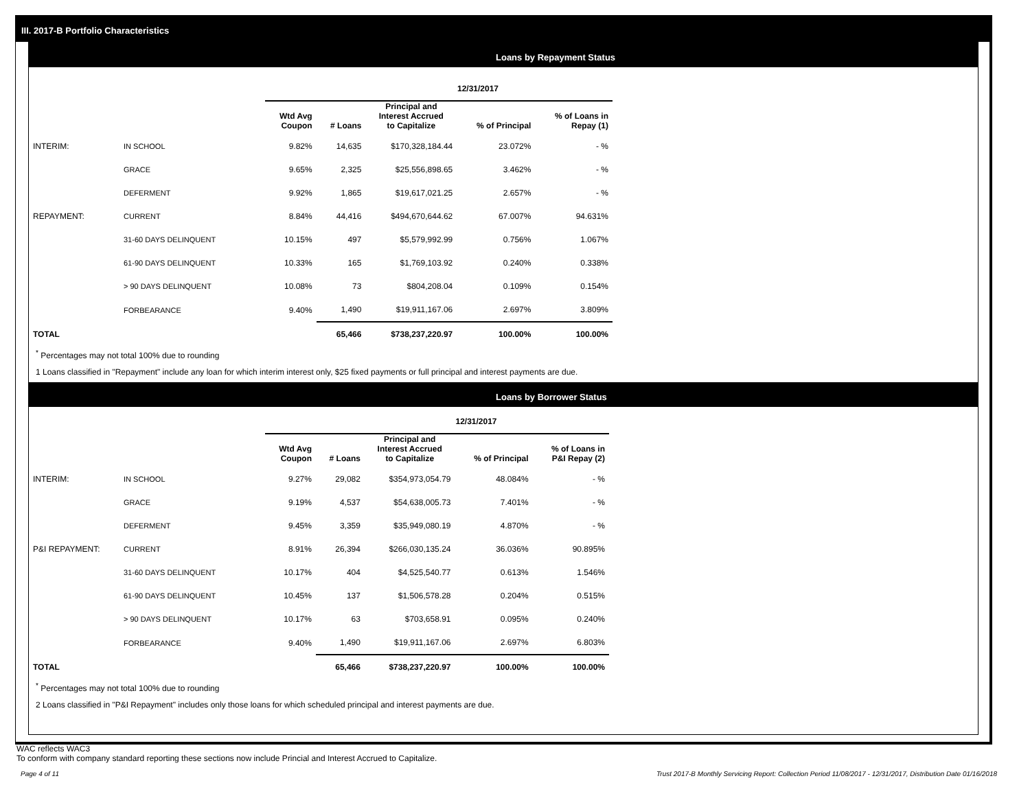III. 2017-B Portfolio Characteristics
Loans by Repayment Status
| | | 12/31/2017 | | | | |
| | | Wtd Avg Coupon | # Loans | Principal and Interest Accrued to Capitalize | % of Principal | % of Loans in Repay (1) |
| INTERIM: | IN SCHOOL | 9.82% | 14,635 | $170,328,184.44 | 23.072% | - % |
| | GRACE | 9.65% | 2,325 | $25,556,898.65 | 3.462% | - % |
| | DEFERMENT | 9.92% | 1,865 | $19,617,021.25 | 2.657% | - % |
| REPAYMENT: | CURRENT | 8.84% | 44,416 | $494,670,644.62 | 67.007% | 94.631% |
| | 31-60 DAYS DELINQUENT | 10.15% | 497 | $5,579,992.99 | 0.756% | 1.067% |
| | 61-90 DAYS DELINQUENT | 10.33% | 165 | $1,769,103.92 | 0.240% | 0.338% |
| | > 90 DAYS DELINQUENT | 10.08% | 73 | $804,208.04 | 0.109% | 0.154% |
| | FORBEARANCE | 9.40% | 1,490 | $19,911,167.06 | 2.697% | 3.809% |
| TOTAL | | | 65,466 | $738,237,220.97 | 100.00% | 100.00% |
<sup>*</sup> Percentages may not total 100% due to rounding
1 Loans classified in "Repayment" include any loan for which interim interest only, $25 fixed payments or full principal and interest payments are due.
Loans by Borrower Status
| | | 12/31/2017 | | | | |
| | | Wtd Avg Coupon | # Loans | Principal and Interest Accrued to Capitalize | % of Principal | % of Loans in P&I Repay (2) |
| INTERIM: | IN SCHOOL | 9.27% | 29,082 | $354,973,054.79 | 48.084% | - % |
| | GRACE | 9.19% | 4,537 | $54,638,005.73 | 7.401% | - % |
| | DEFERMENT | 9.45% | 3,359 | $35,949,080.19 | 4.870% | - % |
| P&I REPAYMENT: | CURRENT | 8.91% | 26,394 | $266,030,135.24 | 36.036% | 90.895% |
| | 31-60 DAYS DELINQUENT | 10.17% | 404 | $4,525,540.77 | 0.613% | 1.546% |
| | 61-90 DAYS DELINQUENT | 10.45% | 137 | $1,506,578.28 | 0.204% | 0.515% |
| | > 90 DAYS DELINQUENT | 10.17% | 63 | $703,658.91 | 0.095% | 0.240% |
| | FORBEARANCE | 9.40% | 1,490 | $19,911,167.06 | 2.697% | 6.803% |
| TOTAL | | | 65,466 | $738,237,220.97 | 100.00% | 100.00% |
<sup>*</sup> Percentages may not total 100% due to rounding
2 Loans classified in "P&I Repayment" includes only those loans for which scheduled principal and interest payments are due.
WAC reflects WAC3
To conform with company standard reporting these sections now include Princial and Interest Accrued to Capitalize.
Page 4 of 11
Trust 2017-B Monthly Servicing Report: Collection Period 11/08/2017 - 12/31/2017, Distribution Date 01/16/2018